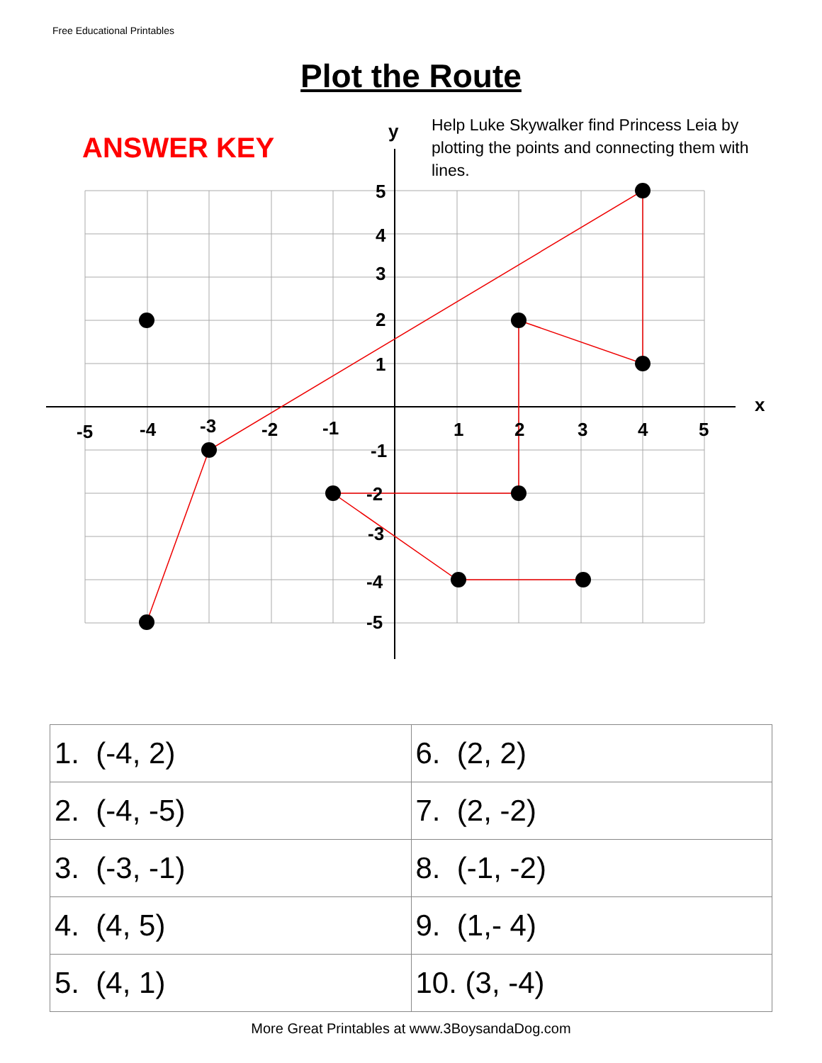Free Educational Printables
Plot the Route
ANSWER KEY
Help Luke Skywalker find Princess Leia by plotting the points and connecting them with lines.
y
x
-5
-4
-3
-2
-1
1
2
3
4
5
5
4
3
2
1
-1
-2
-3
-4
-5
| 1. (-4, 2) | 6. (2, 2) |
| 2. (-4, -5) | 7. (2, -2) |
| 3. (-3, -1) | 8. (-1, -2) |
| 4. (4, 5) | 9. (1,- 4) |
| 5. (4, 1) | 10. (3, -4) |
More Great Printables at www.3BoysandaDog.com